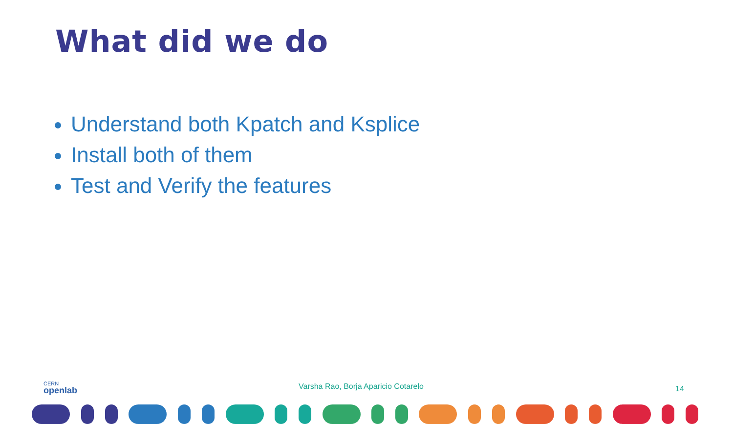What did we do
Understand both Kpatch and Ksplice
Install both of them
Test and Verify the features
CERN
openlab
Varsha Rao, Borja Aparicio Cotarelo 14